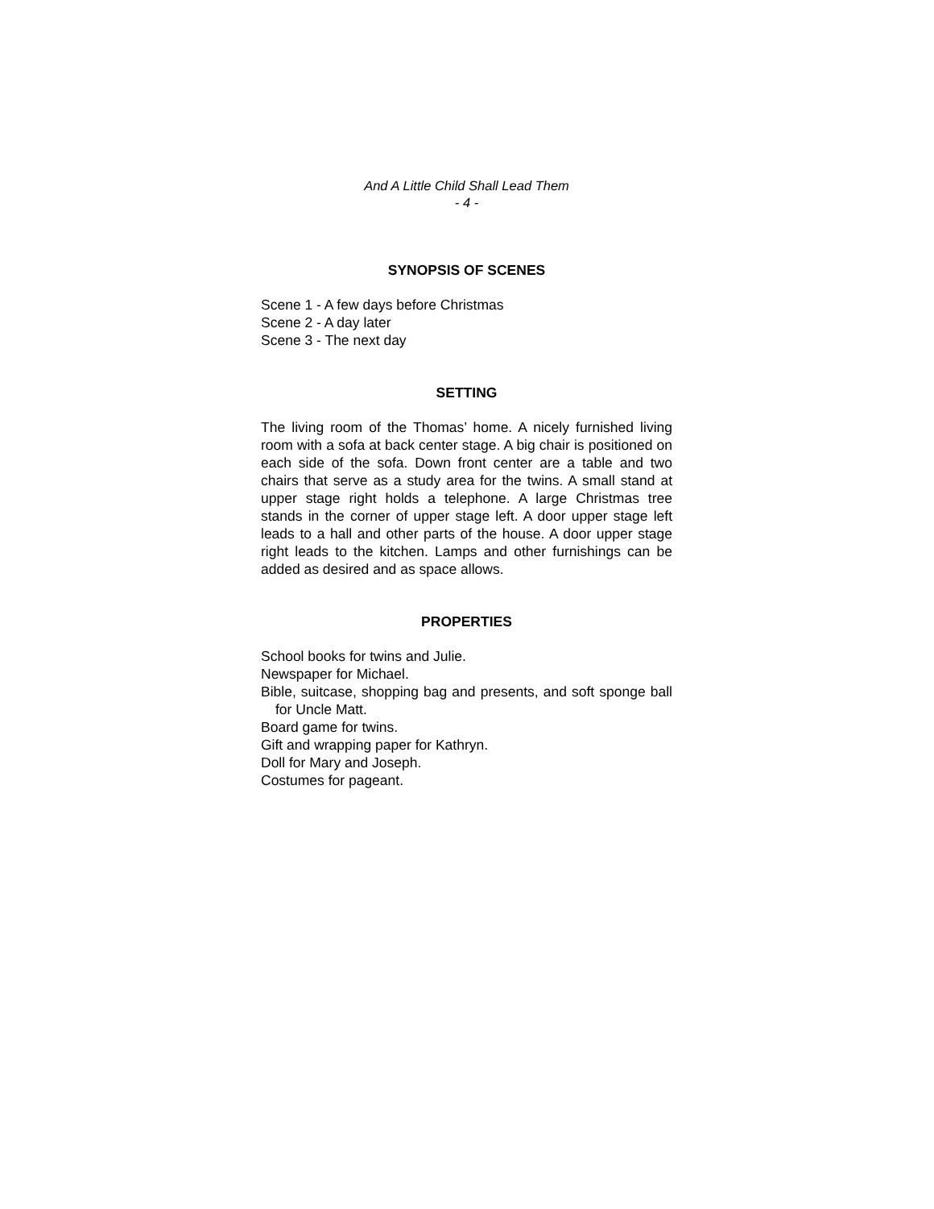And A Little Child Shall Lead Them
- 4 -
SYNOPSIS OF SCENES
Scene 1 - A few days before Christmas
Scene 2 - A day later
Scene 3 - The next day
SETTING
The living room of the Thomas’ home. A nicely furnished living room with a sofa at back center stage. A big chair is positioned on each side of the sofa. Down front center are a table and two chairs that serve as a study area for the twins. A small stand at upper stage right holds a telephone. A large Christmas tree stands in the corner of upper stage left. A door upper stage left leads to a hall and other parts of the house. A door upper stage right leads to the kitchen. Lamps and other furnishings can be added as desired and as space allows.
PROPERTIES
School books for twins and Julie.
Newspaper for Michael.
Bible, suitcase, shopping bag and presents, and soft sponge ball for Uncle Matt.
Board game for twins.
Gift and wrapping paper for Kathryn.
Doll for Mary and Joseph.
Costumes for pageant.